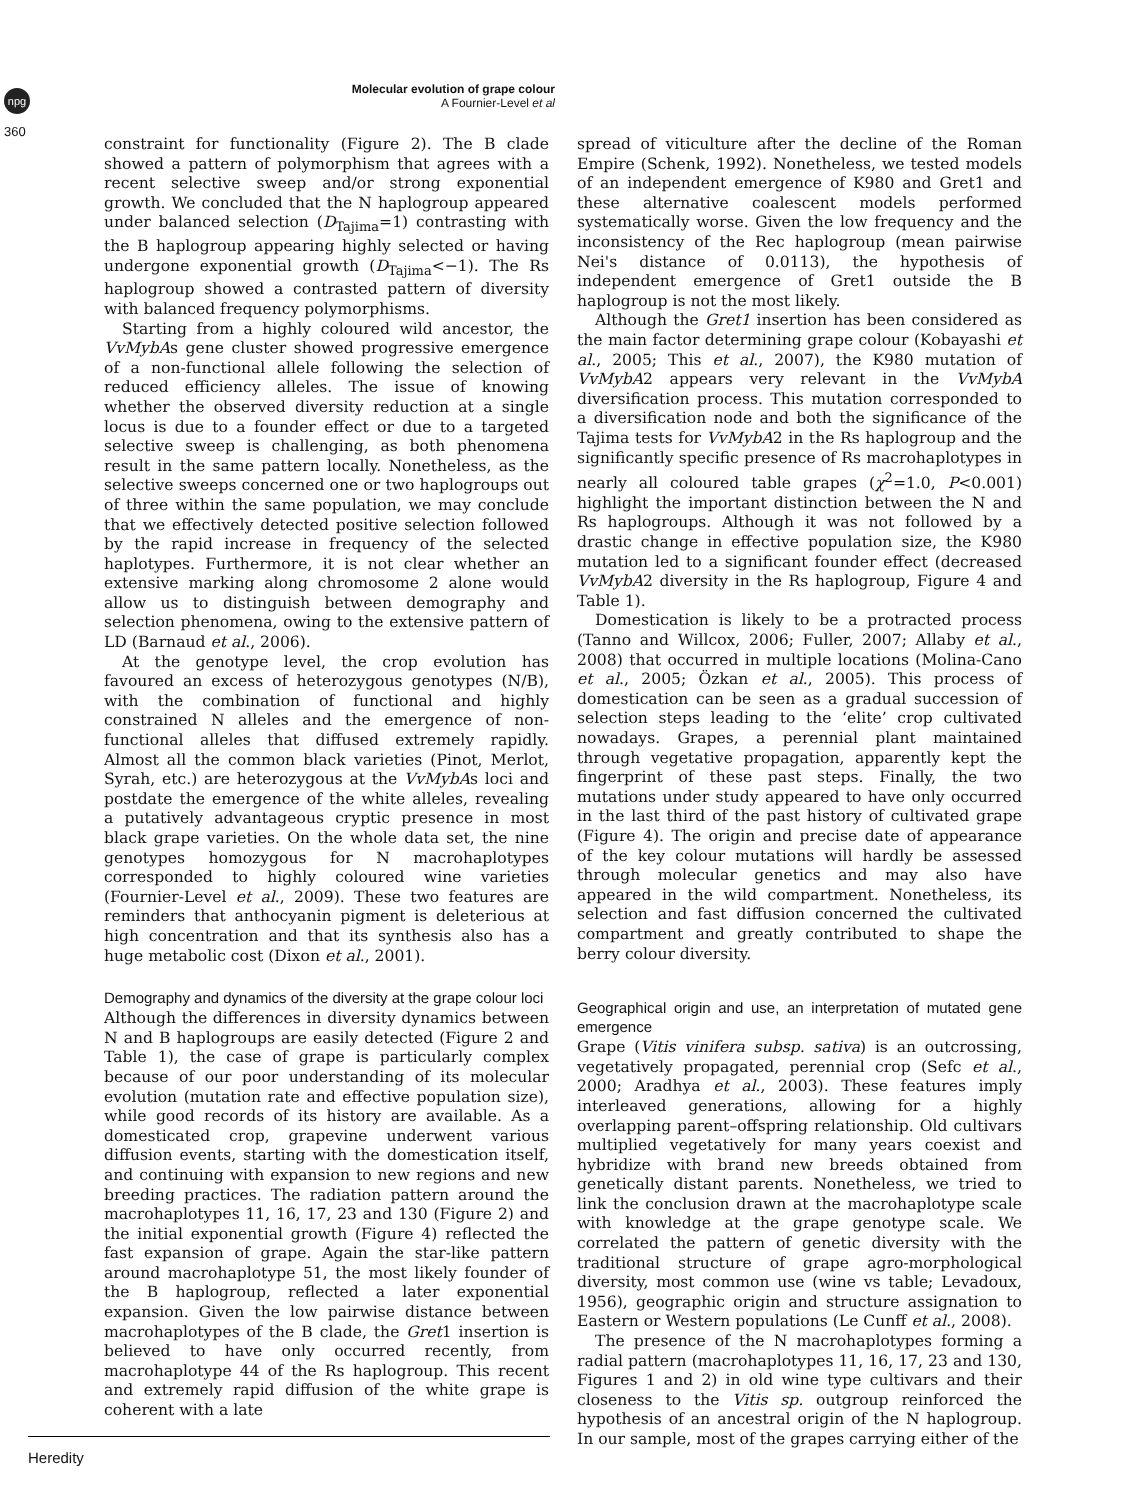npg
360
Molecular evolution of grape colour
A Fournier-Level et al
constraint for functionality (Figure 2). The B clade showed a pattern of polymorphism that agrees with a recent selective sweep and/or strong exponential growth. We concluded that the N haplogroup appeared under balanced selection (D<sub>Tajima</sub>=1) contrasting with the B haplogroup appearing highly selected or having undergone exponential growth (D<sub>Tajima</sub><−1). The Rs haplogroup showed a contrasted pattern of diversity with balanced frequency polymorphisms.
Starting from a highly coloured wild ancestor, the VvMybAs gene cluster showed progressive emergence of a non-functional allele following the selection of reduced efficiency alleles. The issue of knowing whether the observed diversity reduction at a single locus is due to a founder effect or due to a targeted selective sweep is challenging, as both phenomena result in the same pattern locally. Nonetheless, as the selective sweeps concerned one or two haplogroups out of three within the same population, we may conclude that we effectively detected positive selection followed by the rapid increase in frequency of the selected haplotypes. Furthermore, it is not clear whether an extensive marking along chromosome 2 alone would allow us to distinguish between demography and selection phenomena, owing to the extensive pattern of LD (Barnaud et al., 2006).
At the genotype level, the crop evolution has favoured an excess of heterozygous genotypes (N/B), with the combination of functional and highly constrained N alleles and the emergence of non-functional alleles that diffused extremely rapidly. Almost all the common black varieties (Pinot, Merlot, Syrah, etc.) are heterozygous at the VvMybAs loci and postdate the emergence of the white alleles, revealing a putatively advantageous cryptic presence in most black grape varieties. On the whole data set, the nine genotypes homozygous for N macrohaplotypes corresponded to highly coloured wine varieties (Fournier-Level et al., 2009). These two features are reminders that anthocyanin pigment is deleterious at high concentration and that its synthesis also has a huge metabolic cost (Dixon et al., 2001).
Demography and dynamics of the diversity at the grape colour loci
Although the differences in diversity dynamics between N and B haplogroups are easily detected (Figure 2 and Table 1), the case of grape is particularly complex because of our poor understanding of its molecular evolution (mutation rate and effective population size), while good records of its history are available. As a domesticated crop, grapevine underwent various diffusion events, starting with the domestication itself, and continuing with expansion to new regions and new breeding practices. The radiation pattern around the macrohaplotypes 11, 16, 17, 23 and 130 (Figure 2) and the initial exponential growth (Figure 4) reflected the fast expansion of grape. Again the star-like pattern around macrohaplotype 51, the most likely founder of the B haplogroup, reflected a later exponential expansion. Given the low pairwise distance between macrohaplotypes of the B clade, the Gret1 insertion is believed to have only occurred recently, from macrohaplotype 44 of the Rs haplogroup. This recent and extremely rapid diffusion of the white grape is coherent with a late
spread of viticulture after the decline of the Roman Empire (Schenk, 1992). Nonetheless, we tested models of an independent emergence of K980 and Gret1 and these alternative coalescent models performed systematically worse. Given the low frequency and the inconsistency of the Rec haplogroup (mean pairwise Nei's distance of 0.0113), the hypothesis of independent emergence of Gret1 outside the B haplogroup is not the most likely.
Although the Gret1 insertion has been considered as the main factor determining grape colour (Kobayashi et al., 2005; This et al., 2007), the K980 mutation of VvMybA2 appears very relevant in the VvMybA diversification process. This mutation corresponded to a diversification node and both the significance of the Tajima tests for VvMybA2 in the Rs haplogroup and the significantly specific presence of Rs macrohaplotypes in nearly all coloured table grapes (χ<sup>2</sup>=1.0, P<0.001) highlight the important distinction between the N and Rs haplogroups. Although it was not followed by a drastic change in effective population size, the K980 mutation led to a significant founder effect (decreased VvMybA2 diversity in the Rs haplogroup, Figure 4 and Table 1).
Domestication is likely to be a protracted process (Tanno and Willcox, 2006; Fuller, 2007; Allaby et al., 2008) that occurred in multiple locations (Molina-Cano et al., 2005; Özkan et al., 2005). This process of domestication can be seen as a gradual succession of selection steps leading to the ‘elite’ crop cultivated nowadays. Grapes, a perennial plant maintained through vegetative propagation, apparently kept the fingerprint of these past steps. Finally, the two mutations under study appeared to have only occurred in the last third of the past history of cultivated grape (Figure 4). The origin and precise date of appearance of the key colour mutations will hardly be assessed through molecular genetics and may also have appeared in the wild compartment. Nonetheless, its selection and fast diffusion concerned the cultivated compartment and greatly contributed to shape the berry colour diversity.
Geographical origin and use, an interpretation of mutated gene emergence
Grape (Vitis vinifera subsp. sativa) is an outcrossing, vegetatively propagated, perennial crop (Sefc et al., 2000; Aradhya et al., 2003). These features imply interleaved generations, allowing for a highly overlapping parent–offspring relationship. Old cultivars multiplied vegetatively for many years coexist and hybridize with brand new breeds obtained from genetically distant parents. Nonetheless, we tried to link the conclusion drawn at the macrohaplotype scale with knowledge at the grape genotype scale. We correlated the pattern of genetic diversity with the traditional structure of grape agro-morphological diversity, most common use (wine vs table; Levadoux, 1956), geographic origin and structure assignation to Eastern or Western populations (Le Cunff et al., 2008).
The presence of the N macrohaplotypes forming a radial pattern (macrohaplotypes 11, 16, 17, 23 and 130, Figures 1 and 2) in old wine type cultivars and their closeness to the Vitis sp. outgroup reinforced the hypothesis of an ancestral origin of the N haplogroup. In our sample, most of the grapes carrying either of the
Heredity